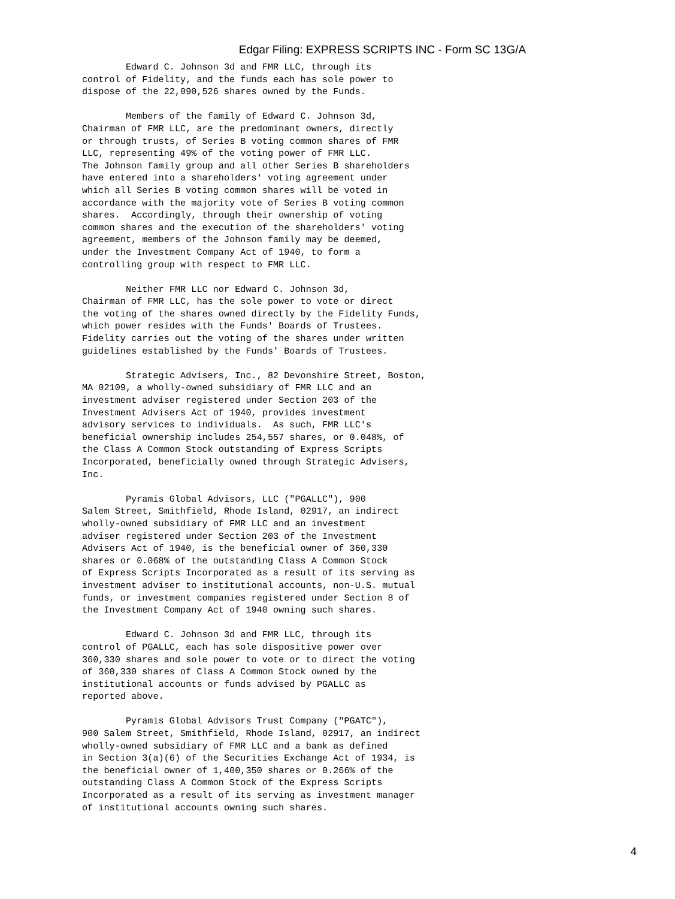Edgar Filing: EXPRESS SCRIPTS INC - Form SC 13G/A
        Edward C. Johnson 3d and FMR LLC, through its
control of Fidelity, and the funds each has sole power to
dispose of the 22,090,526 shares owned by the Funds.

        Members of the family of Edward C. Johnson 3d,
Chairman of FMR LLC, are the predominant owners, directly
or through trusts, of Series B voting common shares of FMR
LLC, representing 49% of the voting power of FMR LLC.
The Johnson family group and all other Series B shareholders
have entered into a shareholders' voting agreement under
which all Series B voting common shares will be voted in
accordance with the majority vote of Series B voting common
shares.  Accordingly, through their ownership of voting
common shares and the execution of the shareholders' voting
agreement, members of the Johnson family may be deemed,
under the Investment Company Act of 1940, to form a
controlling group with respect to FMR LLC.

        Neither FMR LLC nor Edward C. Johnson 3d,
Chairman of FMR LLC, has the sole power to vote or direct
the voting of the shares owned directly by the Fidelity Funds,
which power resides with the Funds' Boards of Trustees.
Fidelity carries out the voting of the shares under written
guidelines established by the Funds' Boards of Trustees.

        Strategic Advisers, Inc., 82 Devonshire Street, Boston,
MA 02109, a wholly-owned subsidiary of FMR LLC and an
investment adviser registered under Section 203 of the
Investment Advisers Act of 1940, provides investment
advisory services to individuals.  As such, FMR LLC's
beneficial ownership includes 254,557 shares, or 0.048%, of
the Class A Common Stock outstanding of Express Scripts
Incorporated, beneficially owned through Strategic Advisers,
Inc.

        Pyramis Global Advisors, LLC ("PGALLC"), 900
Salem Street, Smithfield, Rhode Island, 02917, an indirect
wholly-owned subsidiary of FMR LLC and an investment
adviser registered under Section 203 of the Investment
Advisers Act of 1940, is the beneficial owner of 360,330
shares or 0.068% of the outstanding Class A Common Stock
of Express Scripts Incorporated as a result of its serving as
investment adviser to institutional accounts, non-U.S. mutual
funds, or investment companies registered under Section 8 of
the Investment Company Act of 1940 owning such shares.

        Edward C. Johnson 3d and FMR LLC, through its
control of PGALLC, each has sole dispositive power over
360,330 shares and sole power to vote or to direct the voting
of 360,330 shares of Class A Common Stock owned by the
institutional accounts or funds advised by PGALLC as
reported above.

        Pyramis Global Advisors Trust Company ("PGATC"),
900 Salem Street, Smithfield, Rhode Island, 02917, an indirect
wholly-owned subsidiary of FMR LLC and a bank as defined
in Section 3(a)(6) of the Securities Exchange Act of 1934, is
the beneficial owner of 1,400,350 shares or 0.266% of the
outstanding Class A Common Stock of the Express Scripts
Incorporated as a result of its serving as investment manager
of institutional accounts owning such shares.
4